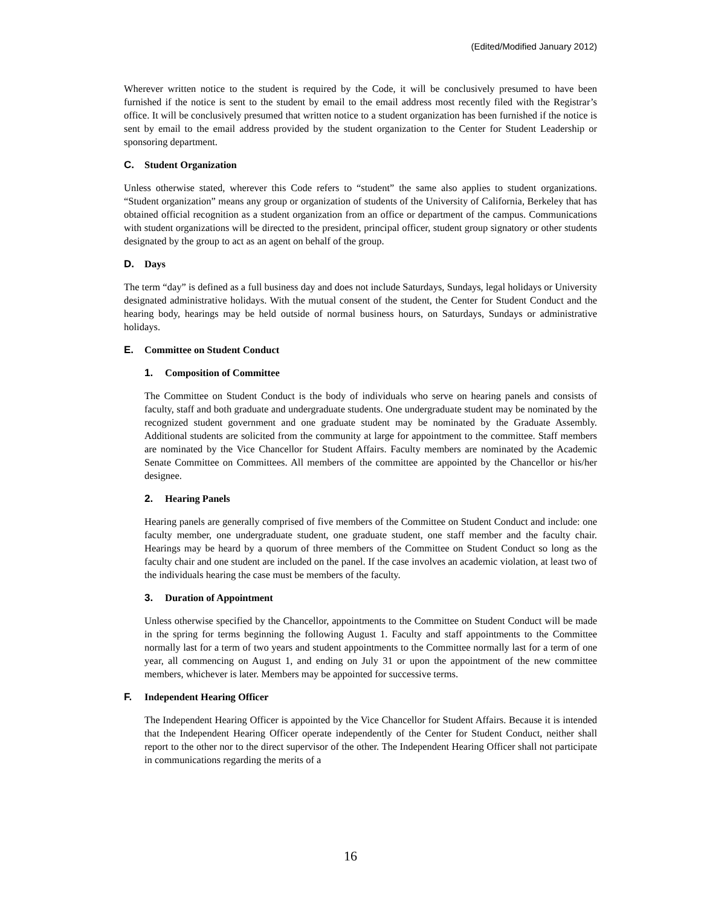(Edited/Modified January 2012)
Wherever written notice to the student is required by the Code, it will be conclusively presumed to have been furnished if the notice is sent to the student by email to the email address most recently filed with the Registrar’s office. It will be conclusively presumed that written notice to a student organization has been furnished if the notice is sent by email to the email address provided by the student organization to the Center for Student Leadership or sponsoring department.
C. Student Organization
Unless otherwise stated, wherever this Code refers to “student” the same also applies to student organizations. “Student organization” means any group or organization of students of the University of California, Berkeley that has obtained official recognition as a student organization from an office or department of the campus. Communications with student organizations will be directed to the president, principal officer, student group signatory or other students designated by the group to act as an agent on behalf of the group.
D. Days
The term “day” is defined as a full business day and does not include Saturdays, Sundays, legal holidays or University designated administrative holidays. With the mutual consent of the student, the Center for Student Conduct and the hearing body, hearings may be held outside of normal business hours, on Saturdays, Sundays or administrative holidays.
E. Committee on Student Conduct
1. Composition of Committee
The Committee on Student Conduct is the body of individuals who serve on hearing panels and consists of faculty, staff and both graduate and undergraduate students. One undergraduate student may be nominated by the recognized student government and one graduate student may be nominated by the Graduate Assembly. Additional students are solicited from the community at large for appointment to the committee. Staff members are nominated by the Vice Chancellor for Student Affairs. Faculty members are nominated by the Academic Senate Committee on Committees. All members of the committee are appointed by the Chancellor or his/her designee.
2. Hearing Panels
Hearing panels are generally comprised of five members of the Committee on Student Conduct and include: one faculty member, one undergraduate student, one graduate student, one staff member and the faculty chair. Hearings may be heard by a quorum of three members of the Committee on Student Conduct so long as the faculty chair and one student are included on the panel. If the case involves an academic violation, at least two of the individuals hearing the case must be members of the faculty.
3. Duration of Appointment
Unless otherwise specified by the Chancellor, appointments to the Committee on Student Conduct will be made in the spring for terms beginning the following August 1. Faculty and staff appointments to the Committee normally last for a term of two years and student appointments to the Committee normally last for a term of one year, all commencing on August 1, and ending on July 31 or upon the appointment of the new committee members, whichever is later. Members may be appointed for successive terms.
F. Independent Hearing Officer
The Independent Hearing Officer is appointed by the Vice Chancellor for Student Affairs. Because it is intended that the Independent Hearing Officer operate independently of the Center for Student Conduct, neither shall report to the other nor to the direct supervisor of the other. The Independent Hearing Officer shall not participate in communications regarding the merits of a
16